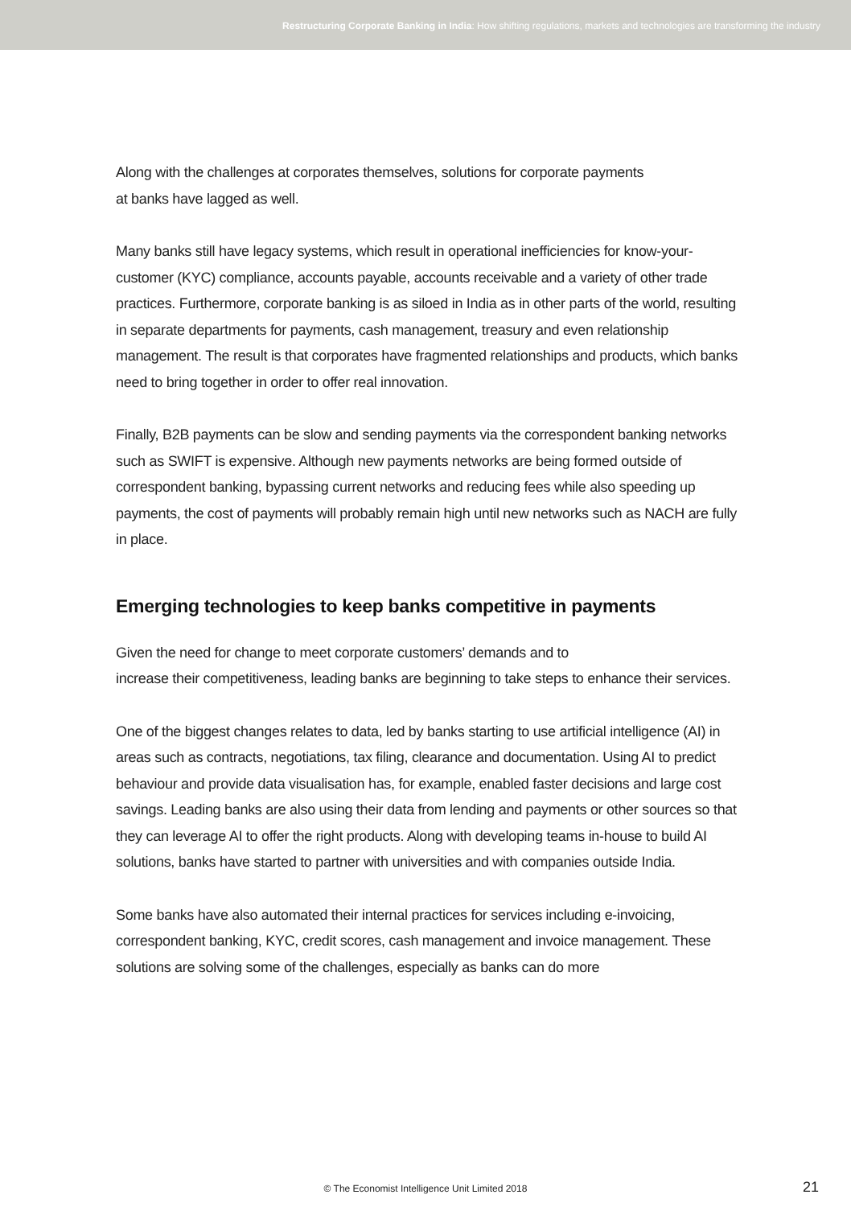Restructuring Corporate Banking in India: How shifting regulations, markets and technologies are transforming the industry
Along with the challenges at corporates themselves, solutions for corporate payments
at banks have lagged as well.
Many banks still have legacy systems, which result in operational inefficiencies for know-your-customer (KYC) compliance, accounts payable, accounts receivable and a variety of other trade practices. Furthermore, corporate banking is as siloed in India as in other parts of the world, resulting in separate departments for payments, cash management, treasury and even relationship management. The result is that corporates have fragmented relationships and products, which banks need to bring together in order to offer real innovation.
Finally, B2B payments can be slow and sending payments via the correspondent banking networks such as SWIFT is expensive. Although new payments networks are being formed outside of correspondent banking, bypassing current networks and reducing fees while also speeding up payments, the cost of payments will probably remain high until new networks such as NACH are fully in place.
Emerging technologies to keep banks competitive in payments
Given the need for change to meet corporate customers’ demands and to
increase their competitiveness, leading banks are beginning to take steps to enhance their services.
One of the biggest changes relates to data, led by banks starting to use artificial intelligence (AI) in areas such as contracts, negotiations, tax filing, clearance and documentation. Using AI to predict behaviour and provide data visualisation has, for example, enabled faster decisions and large cost savings. Leading banks are also using their data from lending and payments or other sources so that they can leverage AI to offer the right products. Along with developing teams in-house to build AI solutions, banks have started to partner with universities and with companies outside India.
Some banks have also automated their internal practices for services including e-invoicing, correspondent banking, KYC, credit scores, cash management and invoice management. These solutions are solving some of the challenges, especially as banks can do more
© The Economist Intelligence Unit Limited 2018 21